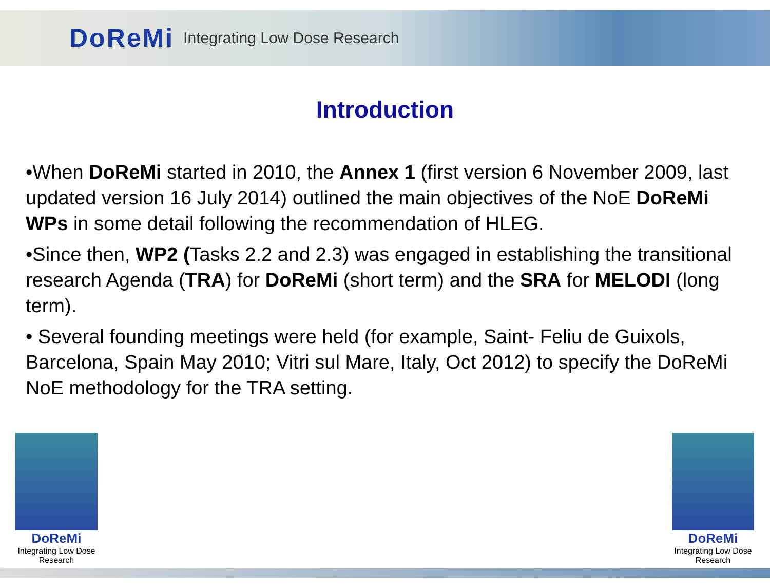DoReMi Integrating Low Dose Research
Introduction
•When DoReMi started in 2010, the Annex 1 (first version 6 November 2009, last updated version 16 July 2014) outlined the main objectives of the NoE DoReMi WPs in some detail following the recommendation of HLEG.
•Since then, WP2 (Tasks 2.2 and 2.3) was engaged in establishing the transitional research Agenda (TRA) for DoReMi (short term) and the SRA for MELODI (long term).
• Several founding meetings were held (for example, Saint- Feliu de Guixols, Barcelona, Spain May 2010; Vitri sul Mare, Italy, Oct 2012) to specify the DoReMi NoE methodology for the TRA setting.
DoReMi
Integrating Low Dose Research
DoReMi
Integrating Low Dose Research